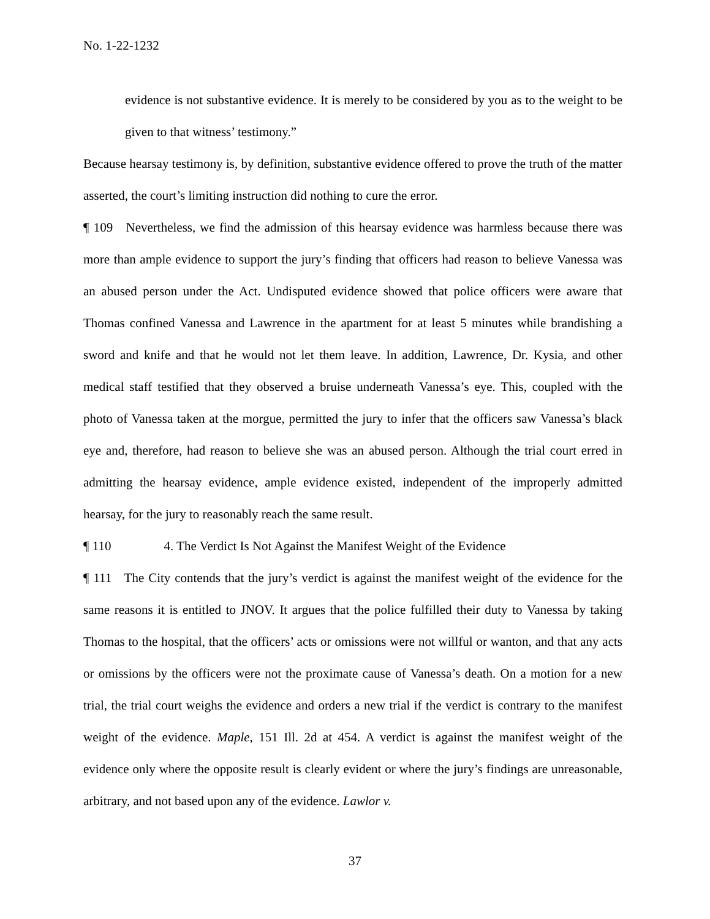No. 1-22-1232
evidence is not substantive evidence. It is merely to be considered by you as to the weight to be given to that witness’ testimony.”
Because hearsay testimony is, by definition, substantive evidence offered to prove the truth of the matter asserted, the court’s limiting instruction did nothing to cure the error.
¶ 109 Nevertheless, we find the admission of this hearsay evidence was harmless because there was more than ample evidence to support the jury’s finding that officers had reason to believe Vanessa was an abused person under the Act. Undisputed evidence showed that police officers were aware that Thomas confined Vanessa and Lawrence in the apartment for at least 5 minutes while brandishing a sword and knife and that he would not let them leave. In addition, Lawrence, Dr. Kysia, and other medical staff testified that they observed a bruise underneath Vanessa’s eye. This, coupled with the photo of Vanessa taken at the morgue, permitted the jury to infer that the officers saw Vanessa’s black eye and, therefore, had reason to believe she was an abused person. Although the trial court erred in admitting the hearsay evidence, ample evidence existed, independent of the improperly admitted hearsay, for the jury to reasonably reach the same result.
¶ 110 4. The Verdict Is Not Against the Manifest Weight of the Evidence
¶ 111 The City contends that the jury’s verdict is against the manifest weight of the evidence for the same reasons it is entitled to JNOV. It argues that the police fulfilled their duty to Vanessa by taking Thomas to the hospital, that the officers’ acts or omissions were not willful or wanton, and that any acts or omissions by the officers were not the proximate cause of Vanessa’s death. On a motion for a new trial, the trial court weighs the evidence and orders a new trial if the verdict is contrary to the manifest weight of the evidence. Maple, 151 Ill. 2d at 454. A verdict is against the manifest weight of the evidence only where the opposite result is clearly evident or where the jury’s findings are unreasonable, arbitrary, and not based upon any of the evidence. Lawlor v.
37